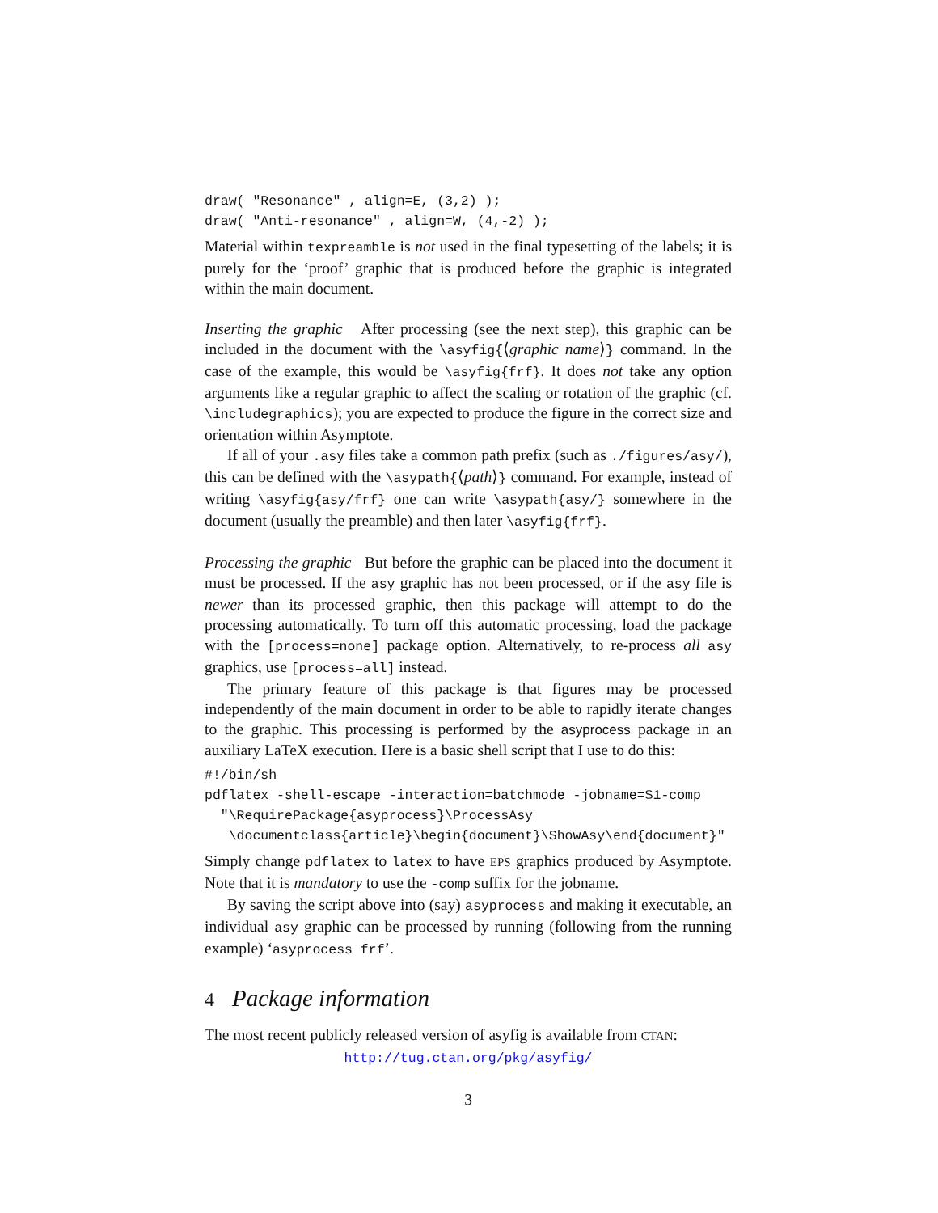draw( "Resonance" , align=E, (3,2) );
draw( "Anti-resonance" , align=W, (4,-2) );
Material within texpreamble is not used in the final typesetting of the labels; it is purely for the ‘proof’ graphic that is produced before the graphic is integrated within the main document.
Inserting the graphic After processing (see the next step), this graphic can be included in the document with the \asyfig{⟨graphic name⟩} command. In the case of the example, this would be \asyfig{frf}. It does not take any option arguments like a regular graphic to affect the scaling or rotation of the graphic (cf. \includegraphics); you are expected to produce the figure in the correct size and orientation within Asymptote.
If all of your .asy files take a common path prefix (such as ./figures/asy/), this can be defined with the \asypath{⟨path⟩} command. For example, instead of writing \asyfig{asy/frf} one can write \asypath{asy/} somewhere in the document (usually the preamble) and then later \asyfig{frf}.
Processing the graphic But before the graphic can be placed into the document it must be processed. If the asy graphic has not been processed, or if the asy file is newer than its processed graphic, then this package will attempt to do the processing automatically. To turn off this automatic processing, load the package with the [process=none] package option. Alternatively, to re-process all asy graphics, use [process=all] instead.
The primary feature of this package is that figures may be processed independently of the main document in order to be able to rapidly iterate changes to the graphic. This processing is performed by the asyprocess package in an auxiliary LaTeX execution. Here is a basic shell script that I use to do this:
#!/bin/sh
pdflatex -shell-escape -interaction=batchmode -jobname=$1-comp
  "\RequirePackage{asyprocess}\ProcessAsy
   \documentclass{article}\begin{document}\ShowAsy\end{document}"
Simply change pdflatex to latex to have EPS graphics produced by Asymptote. Note that it is mandatory to use the -comp suffix for the jobname.
By saving the script above into (say) asyprocess and making it executable, an individual asy graphic can be processed by running (following from the running example) ‘asyprocess frf’.
4 Package information
The most recent publicly released version of asyfig is available from CTAN:
http://tug.ctan.org/pkg/asyfig/
3